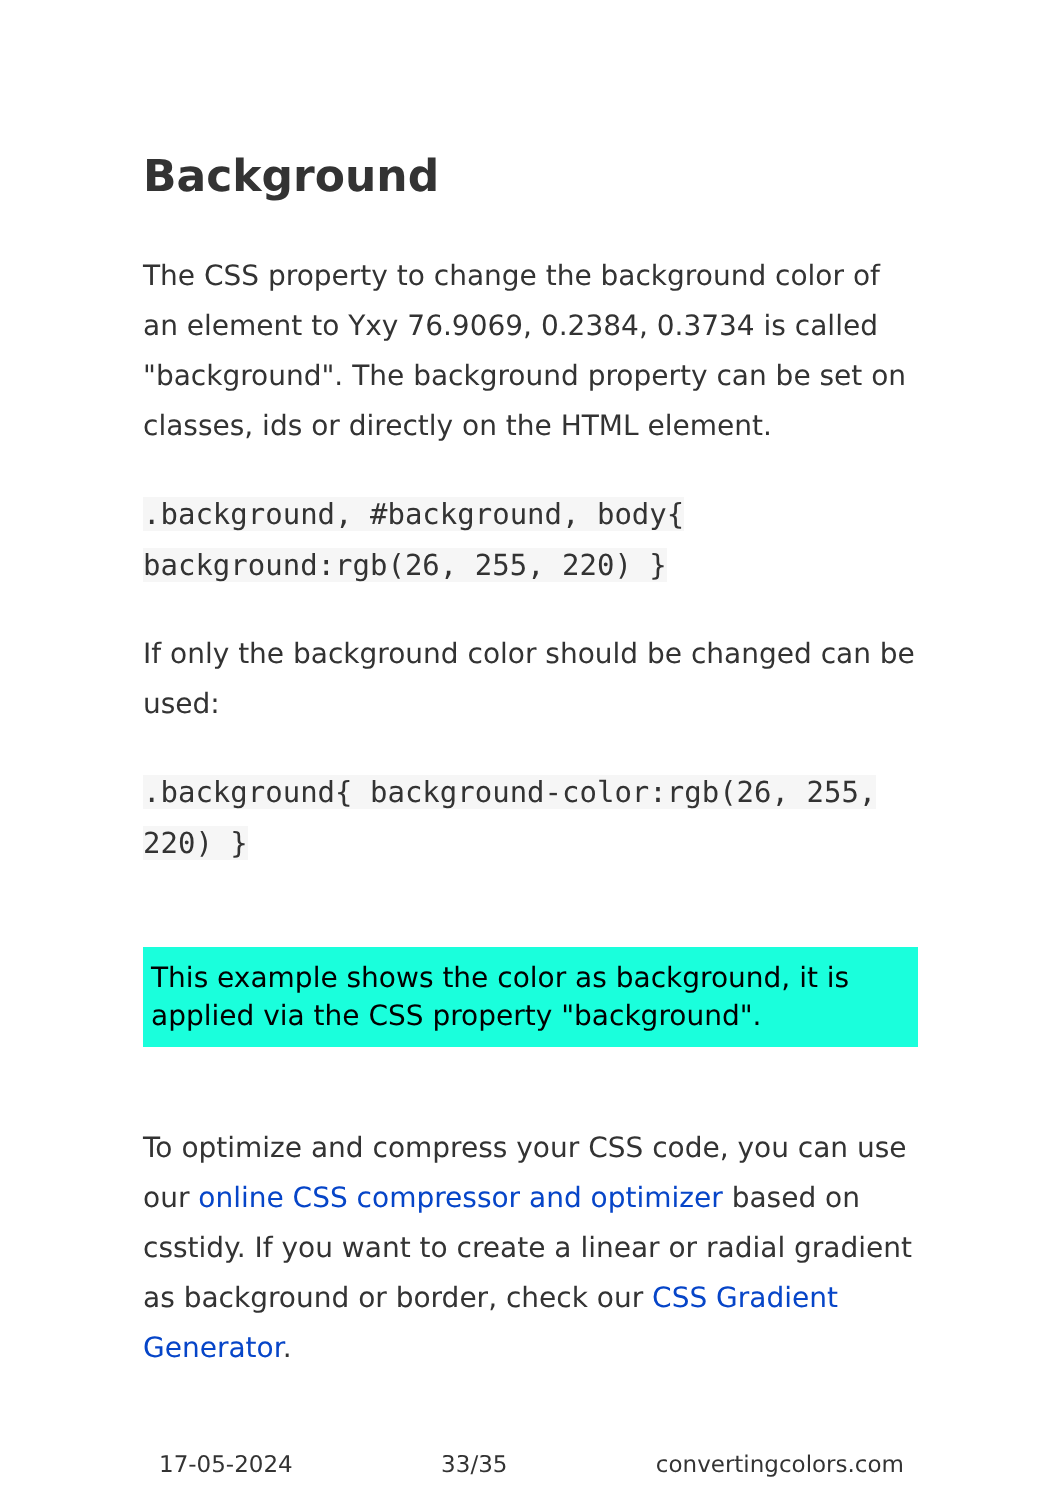Background
The CSS property to change the background color of an element to Yxy 76.9069, 0.2384, 0.3734 is called "background". The background property can be set on classes, ids or directly on the HTML element.
.background, #background, body{ background:rgb(26, 255, 220) }
If only the background color should be changed can be used:
.background{ background-color:rgb(26, 255, 220) }
This example shows the color as background, it is applied via the CSS property "background".
To optimize and compress your CSS code, you can use our online CSS compressor and optimizer based on csstidy. If you want to create a linear or radial gradient as background or border, check our CSS Gradient Generator.
17-05-2024 33/35 convertingcolors.com